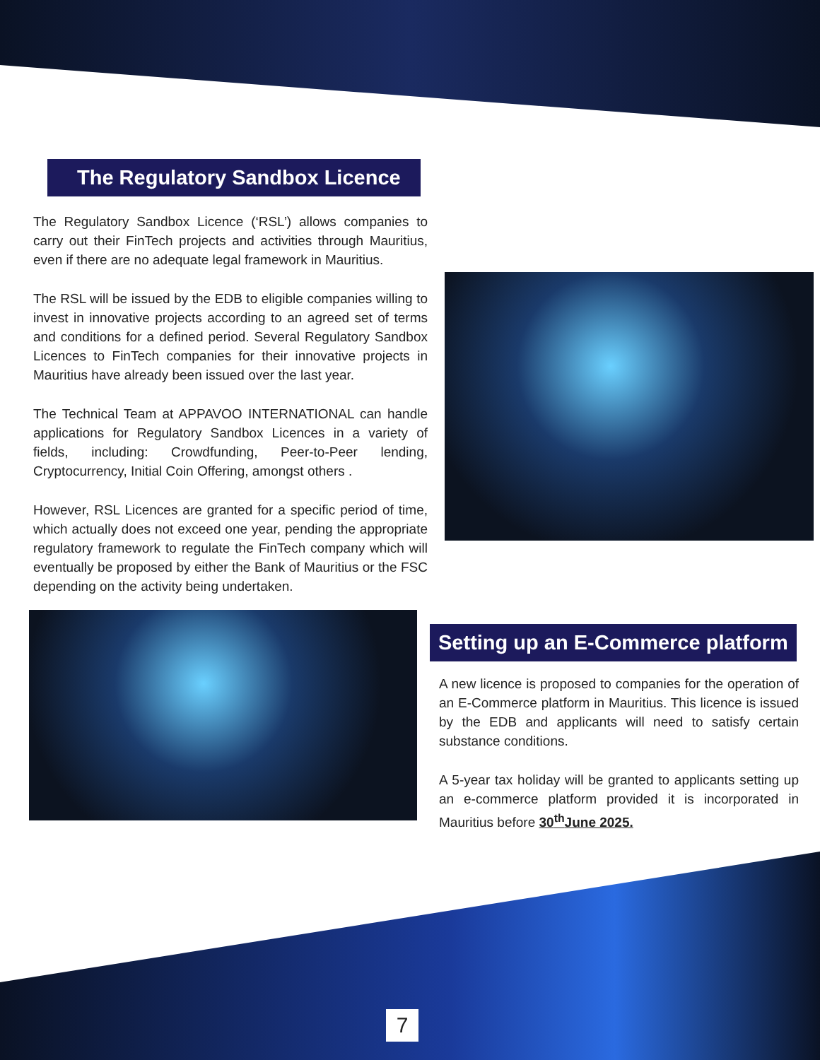The Regulatory Sandbox Licence
The Regulatory Sandbox Licence (‘RSL’) allows companies to carry out their FinTech projects and activities through Mauritius, even if there are no adequate legal framework in Mauritius.
The RSL will be issued by the EDB to eligible companies willing to invest in innovative projects according to an agreed set of terms and conditions for a defined period. Several Regulatory Sandbox Licences to FinTech companies for their innovative projects in Mauritius have already been issued over the last year.
The Technical Team at APPAVOO INTERNATIONAL can handle applications for Regulatory Sandbox Licences in a variety of fields, including: Crowdfunding, Peer-to-Peer lending, Cryptocurrency, Initial Coin Offering, amongst others .
However, RSL Licences are granted for a specific period of time, which actually does not exceed one year, pending the appropriate regulatory framework to regulate the FinTech company which will eventually be proposed by either the Bank of Mauritius or the FSC depending on the activity being undertaken.
Setting up an E-Commerce platform
A new licence is proposed to companies for the operation of an E-Commerce platform in Mauritius. This licence is issued by the EDB and applicants will need to satisfy certain substance conditions.
A 5-year tax holiday will be granted to applicants setting up an e-commerce platform provided it is incorporated in Mauritius before 30<sup>th</sup>June 2025.
7